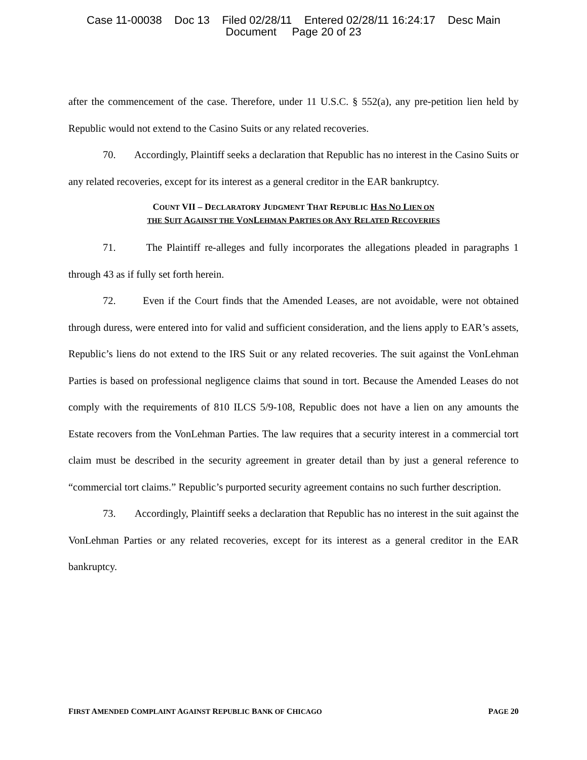Case 11-00038 Doc 13 Filed 02/28/11 Entered 02/28/11 16:24:17 Desc Main
Document Page 20 of 23
after the commencement of the case. Therefore, under 11 U.S.C. § 552(a), any pre-petition lien held by Republic would not extend to the Casino Suits or any related recoveries.
70. Accordingly, Plaintiff seeks a declaration that Republic has no interest in the Casino Suits or any related recoveries, except for its interest as a general creditor in the EAR bankruptcy.
COUNT VII – DECLARATORY JUDGMENT THAT REPUBLIC HAS NO LIEN ON
THE SUIT AGAINST THE VONLEHMAN PARTIES OR ANY RELATED RECOVERIES
71. The Plaintiff re-alleges and fully incorporates the allegations pleaded in paragraphs 1 through 43 as if fully set forth herein.
72. Even if the Court finds that the Amended Leases, are not avoidable, were not obtained through duress, were entered into for valid and sufficient consideration, and the liens apply to EAR’s assets, Republic’s liens do not extend to the IRS Suit or any related recoveries. The suit against the VonLehman Parties is based on professional negligence claims that sound in tort. Because the Amended Leases do not comply with the requirements of 810 ILCS 5/9-108, Republic does not have a lien on any amounts the Estate recovers from the VonLehman Parties. The law requires that a security interest in a commercial tort claim must be described in the security agreement in greater detail than by just a general reference to “commercial tort claims.” Republic’s purported security agreement contains no such further description.
73. Accordingly, Plaintiff seeks a declaration that Republic has no interest in the suit against the VonLehman Parties or any related recoveries, except for its interest as a general creditor in the EAR bankruptcy.
FIRST AMENDED COMPLAINT AGAINST REPUBLIC BANK OF CHICAGO PAGE 20